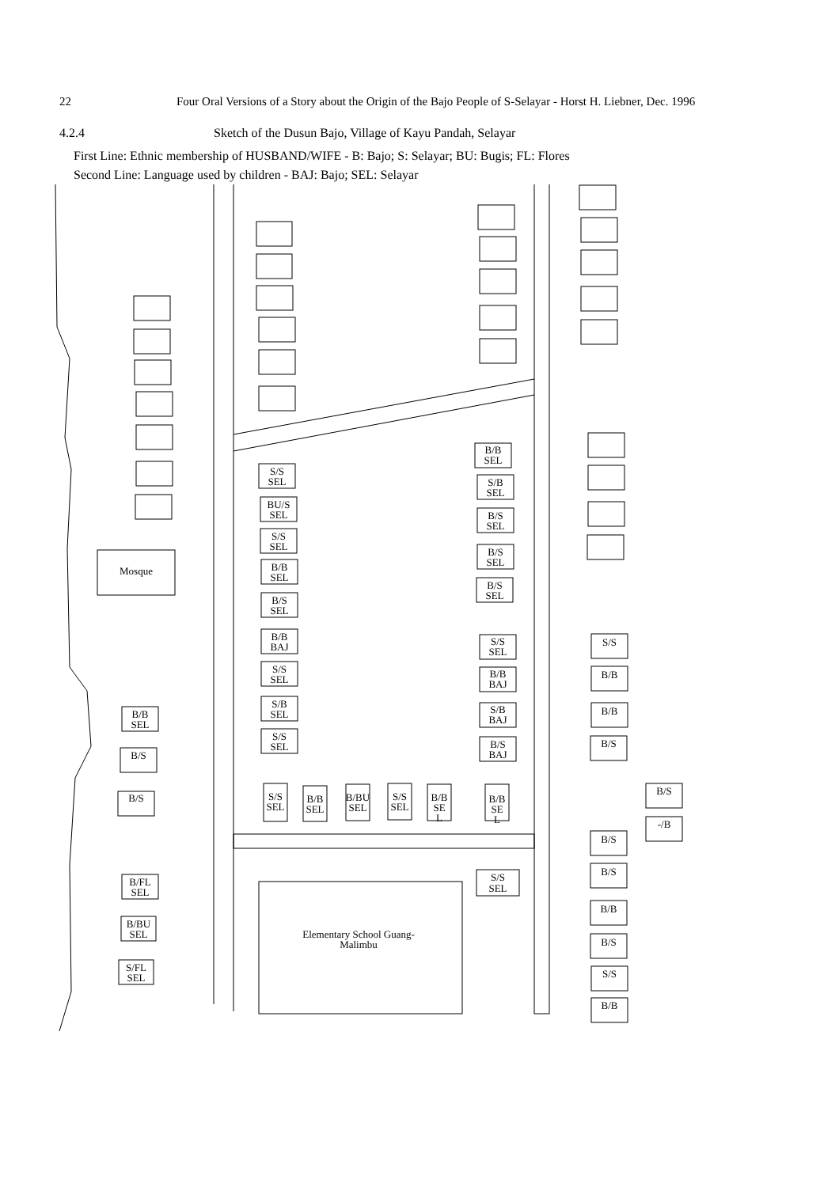22 Four Oral Versions of a Story about the Origin of the Bajo People of S-Selayar - Horst H. Liebner, Dec. 1996
4.2.4 Sketch of the Dusun Bajo, Village of Kayu Pandah, Selayar
First Line: Ethnic membership of HUSBAND/WIFE - B: Bajo; S: Selayar; BU: Bugis; FL: Flores
Second Line: Language used by children - BAJ: Bajo; SEL: Selayar
Mosque
B/B
SEL
B/S
B/S
B/FL
SEL
B/BU
SEL
S/FL
SEL
S/S
SEL
BU/S
SEL
S/S
SEL
B/B
SEL
B/S
SEL
B/B
BAJ
S/S
SEL
S/B
SEL
S/S
SEL
S/S
SEL
B/B
SEL
B/BU
SEL
S/S
SEL
B/B
SE
L
B/B
SE
L
B/B
SEL
S/B
SEL
B/S
SEL
B/S
SEL
B/S
SEL
S/S
SEL
B/B
BAJ
S/B
BAJ
B/S
BAJ
S/S
SEL
S/S
B/B
B/B
B/S
B/S
-/B
B/S
B/S
B/B
B/S
S/S
B/B
Elementary School Guang-
Malimbu